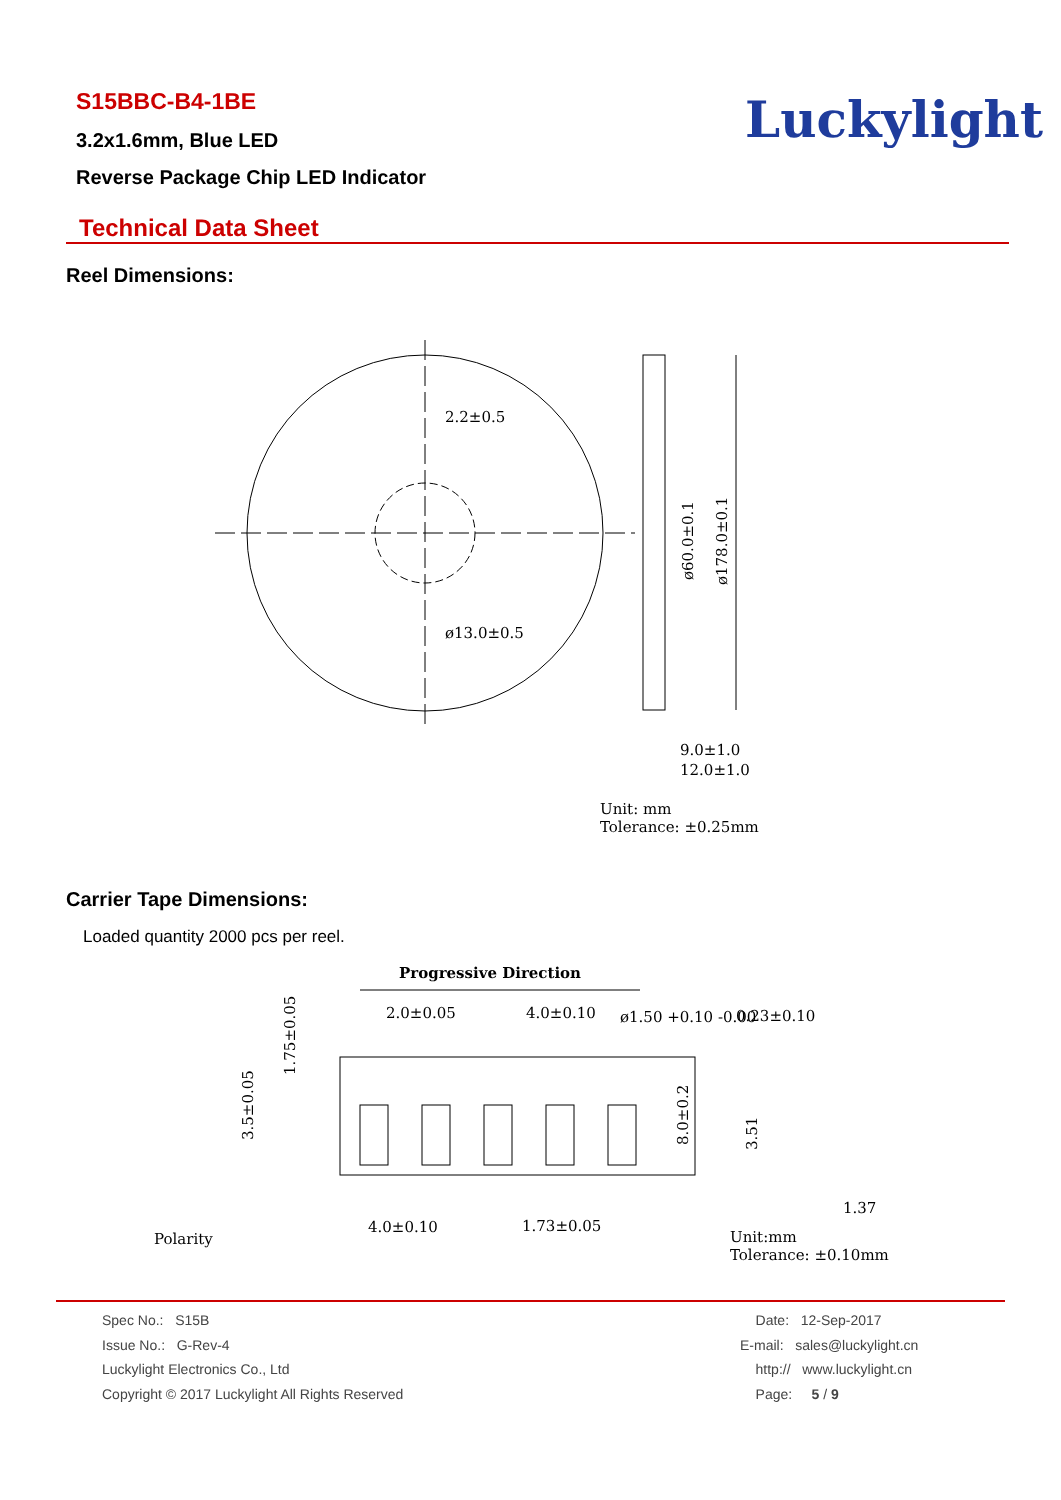S15BBC-B4-1BE
3.2x1.6mm, Blue LED
Reverse Package Chip LED Indicator
Luckylight
Technical Data Sheet
Reel Dimensions:
2.2±0.5
ø13.0±0.5
ø60.0±0.1
ø178.0±0.1
9.0±1.0
12.0±1.0
Unit: mm
Tolerance: ±0.25mm
Carrier Tape Dimensions:
Loaded quantity 2000 pcs per reel.
Progressive Direction
2.0±0.05
4.0±0.10
ø1.50 +0.10 -0.00
0.23±0.10
1.37
4.0±0.10
1.73±0.05
Polarity
1.75±0.05
3.5±0.05
8.0±0.2
3.51
Unit:mm
Tolerance: ±0.10mm
Spec No.: S15B
Issue No.: G-Rev-4
Luckylight Electronics Co., Ltd
Copyright © 2017 Luckylight All Rights Reserved
Date: 12-Sep-2017
E-mail: sales@luckylight.cn
http:// www.luckylight.cn
Page: 5 / 9